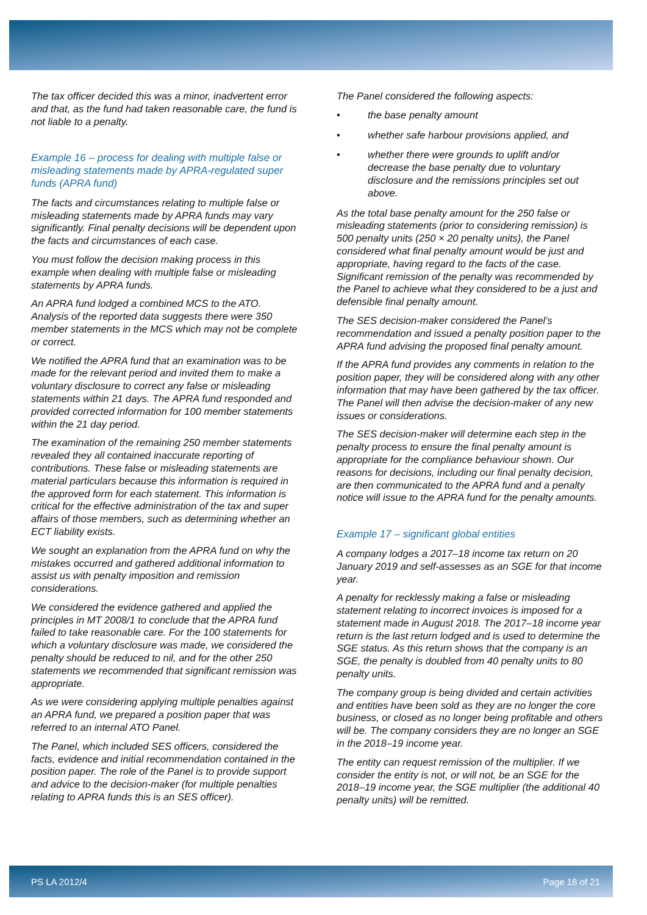The tax officer decided this was a minor, inadvertent error and that, as the fund had taken reasonable care, the fund is not liable to a penalty.
Example 16 – process for dealing with multiple false or misleading statements made by APRA-regulated super funds (APRA fund)
The facts and circumstances relating to multiple false or misleading statements made by APRA funds may vary significantly. Final penalty decisions will be dependent upon the facts and circumstances of each case.
You must follow the decision making process in this example when dealing with multiple false or misleading statements by APRA funds.
An APRA fund lodged a combined MCS to the ATO. Analysis of the reported data suggests there were 350 member statements in the MCS which may not be complete or correct.
We notified the APRA fund that an examination was to be made for the relevant period and invited them to make a voluntary disclosure to correct any false or misleading statements within 21 days. The APRA fund responded and provided corrected information for 100 member statements within the 21 day period.
The examination of the remaining 250 member statements revealed they all contained inaccurate reporting of contributions. These false or misleading statements are material particulars because this information is required in the approved form for each statement. This information is critical for the effective administration of the tax and super affairs of those members, such as determining whether an ECT liability exists.
We sought an explanation from the APRA fund on why the mistakes occurred and gathered additional information to assist us with penalty imposition and remission considerations.
We considered the evidence gathered and applied the principles in MT 2008/1 to conclude that the APRA fund failed to take reasonable care. For the 100 statements for which a voluntary disclosure was made, we considered the penalty should be reduced to nil, and for the other 250 statements we recommended that significant remission was appropriate.
As we were considering applying multiple penalties against an APRA fund, we prepared a position paper that was referred to an internal ATO Panel.
The Panel, which included SES officers, considered the facts, evidence and initial recommendation contained in the position paper. The role of the Panel is to provide support and advice to the decision-maker (for multiple penalties relating to APRA funds this is an SES officer).
The Panel considered the following aspects:
• the base penalty amount
• whether safe harbour provisions applied, and
• whether there were grounds to uplift and/or decrease the base penalty due to voluntary disclosure and the remissions principles set out above.
As the total base penalty amount for the 250 false or misleading statements (prior to considering remission) is 500 penalty units (250 × 20 penalty units), the Panel considered what final penalty amount would be just and appropriate, having regard to the facts of the case. Significant remission of the penalty was recommended by the Panel to achieve what they considered to be a just and defensible final penalty amount.
The SES decision-maker considered the Panel’s recommendation and issued a penalty position paper to the APRA fund advising the proposed final penalty amount.
If the APRA fund provides any comments in relation to the position paper, they will be considered along with any other information that may have been gathered by the tax officer. The Panel will then advise the decision-maker of any new issues or considerations.
The SES decision-maker will determine each step in the penalty process to ensure the final penalty amount is appropriate for the compliance behaviour shown. Our reasons for decisions, including our final penalty decision, are then communicated to the APRA fund and a penalty notice will issue to the APRA fund for the penalty amounts.
Example 17 – significant global entities
A company lodges a 2017–18 income tax return on 20 January 2019 and self-assesses as an SGE for that income year.
A penalty for recklessly making a false or misleading statement relating to incorrect invoices is imposed for a statement made in August 2018. The 2017–18 income year return is the last return lodged and is used to determine the SGE status. As this return shows that the company is an SGE, the penalty is doubled from 40 penalty units to 80 penalty units.
The company group is being divided and certain activities and entities have been sold as they are no longer the core business, or closed as no longer being profitable and others will be. The company considers they are no longer an SGE in the 2018–19 income year.
The entity can request remission of the multiplier. If we consider the entity is not, or will not, be an SGE for the 2018–19 income year, the SGE multiplier (the additional 40 penalty units) will be remitted.
PS LA 2012/4 Page 18 of 21